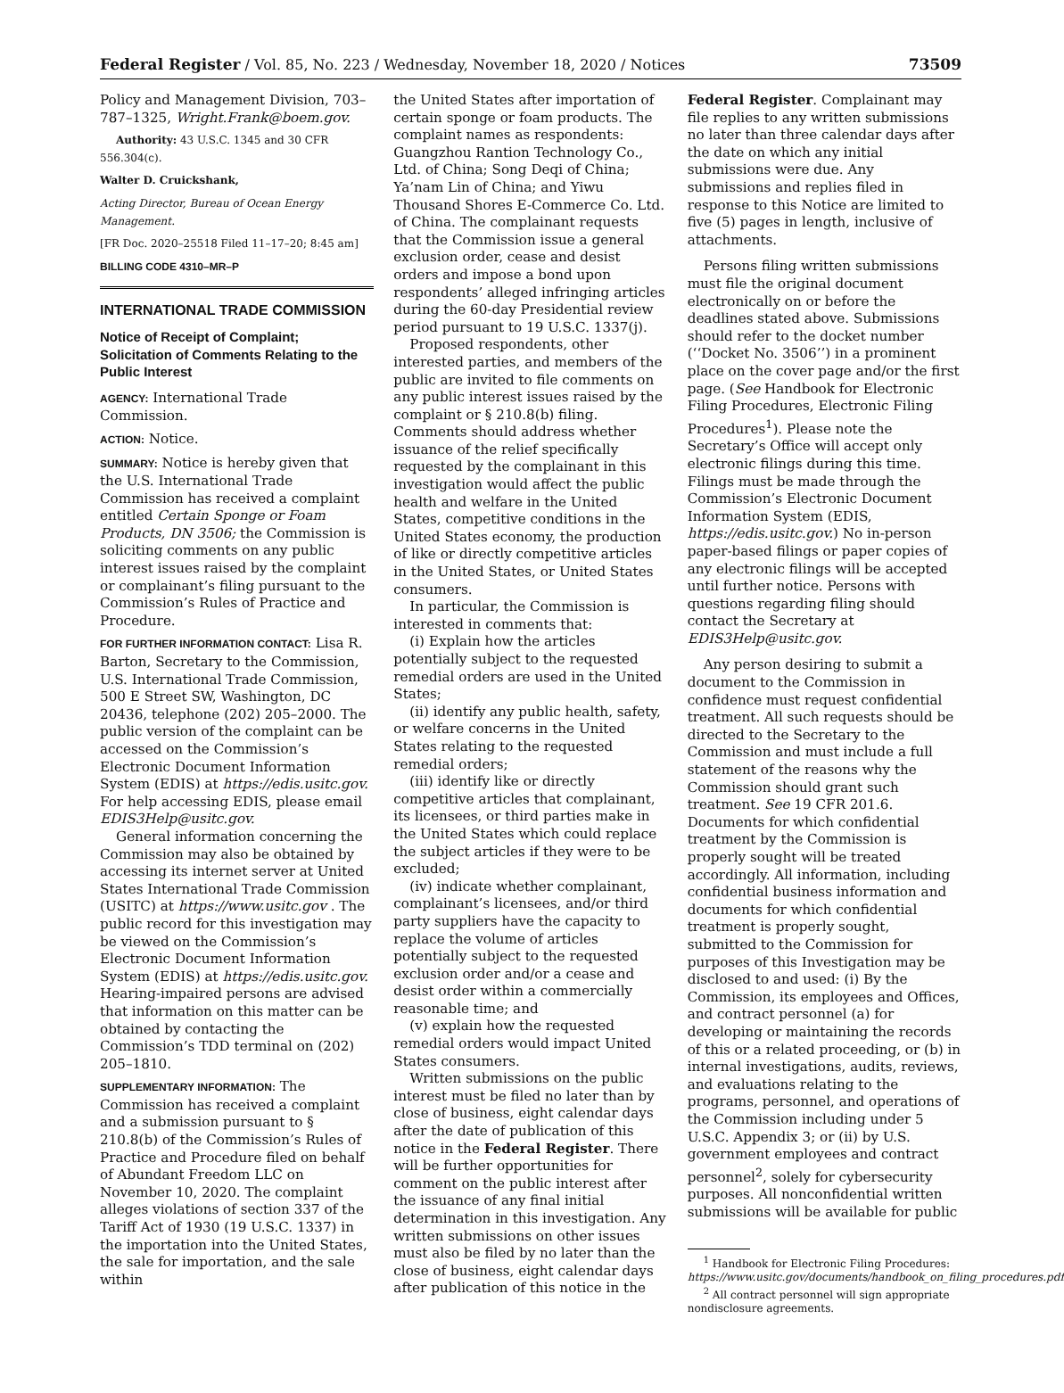Federal Register / Vol. 85, No. 223 / Wednesday, November 18, 2020 / Notices 73509
Policy and Management Division, 703–787–1325, Wright.Frank@boem.gov.
Authority: 43 U.S.C. 1345 and 30 CFR 556.304(c).
Walter D. Cruickshank,
Acting Director, Bureau of Ocean Energy Management.
[FR Doc. 2020–25518 Filed 11–17–20; 8:45 am]
BILLING CODE 4310–MR–P
INTERNATIONAL TRADE COMMISSION
Notice of Receipt of Complaint; Solicitation of Comments Relating to the Public Interest
AGENCY: International Trade Commission.
ACTION: Notice.
SUMMARY: Notice is hereby given that the U.S. International Trade Commission has received a complaint entitled Certain Sponge or Foam Products, DN 3506; the Commission is soliciting comments on any public interest issues raised by the complaint or complainant’s filing pursuant to the Commission’s Rules of Practice and Procedure.
FOR FURTHER INFORMATION CONTACT: Lisa R. Barton, Secretary to the Commission, U.S. International Trade Commission, 500 E Street SW, Washington, DC 20436, telephone (202) 205–2000. The public version of the complaint can be accessed on the Commission’s Electronic Document Information System (EDIS) at https://edis.usitc.gov. For help accessing EDIS, please email EDIS3Help@usitc.gov.
General information concerning the Commission may also be obtained by accessing its internet server at United States International Trade Commission (USITC) at https://www.usitc.gov . The public record for this investigation may be viewed on the Commission’s Electronic Document Information System (EDIS) at https://edis.usitc.gov. Hearing-impaired persons are advised that information on this matter can be obtained by contacting the Commission’s TDD terminal on (202) 205–1810.
SUPPLEMENTARY INFORMATION: The Commission has received a complaint and a submission pursuant to § 210.8(b) of the Commission’s Rules of Practice and Procedure filed on behalf of Abundant Freedom LLC on November 10, 2020. The complaint alleges violations of section 337 of the Tariff Act of 1930 (19 U.S.C. 1337) in the importation into the United States, the sale for importation, and the sale within
the United States after importation of certain sponge or foam products. The complaint names as respondents: Guangzhou Rantion Technology Co., Ltd. of China; Song Deqi of China; Ya’nam Lin of China; and Yiwu Thousand Shores E-Commerce Co. Ltd. of China. The complainant requests that the Commission issue a general exclusion order, cease and desist orders and impose a bond upon respondents’ alleged infringing articles during the 60-day Presidential review period pursuant to 19 U.S.C. 1337(j).
Proposed respondents, other interested parties, and members of the public are invited to file comments on any public interest issues raised by the complaint or § 210.8(b) filing. Comments should address whether issuance of the relief specifically requested by the complainant in this investigation would affect the public health and welfare in the United States, competitive conditions in the United States economy, the production of like or directly competitive articles in the United States, or United States consumers.
In particular, the Commission is interested in comments that:
(i) Explain how the articles potentially subject to the requested remedial orders are used in the United States;
(ii) identify any public health, safety, or welfare concerns in the United States relating to the requested remedial orders;
(iii) identify like or directly competitive articles that complainant, its licensees, or third parties make in the United States which could replace the subject articles if they were to be excluded;
(iv) indicate whether complainant, complainant’s licensees, and/or third party suppliers have the capacity to replace the volume of articles potentially subject to the requested exclusion order and/or a cease and desist order within a commercially reasonable time; and
(v) explain how the requested remedial orders would impact United States consumers.
Written submissions on the public interest must be filed no later than by close of business, eight calendar days after the date of publication of this notice in the Federal Register. There will be further opportunities for comment on the public interest after the issuance of any final initial determination in this investigation. Any written submissions on other issues must also be filed by no later than the close of business, eight calendar days after publication of this notice in the
Federal Register. Complainant may file replies to any written submissions no later than three calendar days after the date on which any initial submissions were due. Any submissions and replies filed in response to this Notice are limited to five (5) pages in length, inclusive of attachments.
Persons filing written submissions must file the original document electronically on or before the deadlines stated above. Submissions should refer to the docket number (‘‘Docket No. 3506’’) in a prominent place on the cover page and/or the first page. (See Handbook for Electronic Filing Procedures, Electronic Filing Procedures<sup>1</sup>). Please note the Secretary’s Office will accept only electronic filings during this time. Filings must be made through the Commission’s Electronic Document Information System (EDIS, https://edis.usitc.gov.) No in-person paper-based filings or paper copies of any electronic filings will be accepted until further notice. Persons with questions regarding filing should contact the Secretary at EDIS3Help@usitc.gov.
Any person desiring to submit a document to the Commission in confidence must request confidential treatment. All such requests should be directed to the Secretary to the Commission and must include a full statement of the reasons why the Commission should grant such treatment. See 19 CFR 201.6. Documents for which confidential treatment by the Commission is properly sought will be treated accordingly. All information, including confidential business information and documents for which confidential treatment is properly sought, submitted to the Commission for purposes of this Investigation may be disclosed to and used: (i) By the Commission, its employees and Offices, and contract personnel (a) for developing or maintaining the records of this or a related proceeding, or (b) in internal investigations, audits, reviews, and evaluations relating to the programs, personnel, and operations of the Commission including under 5 U.S.C. Appendix 3; or (ii) by U.S. government employees and contract personnel<sup>2</sup>, solely for cybersecurity purposes. All nonconfidential written submissions will be available for public
<sup>1</sup> Handbook for Electronic Filing Procedures: https://www.usitc.gov/documents/handbook_on_filing_procedures.pdf
<sup>2</sup> All contract personnel will sign appropriate nondisclosure agreements.